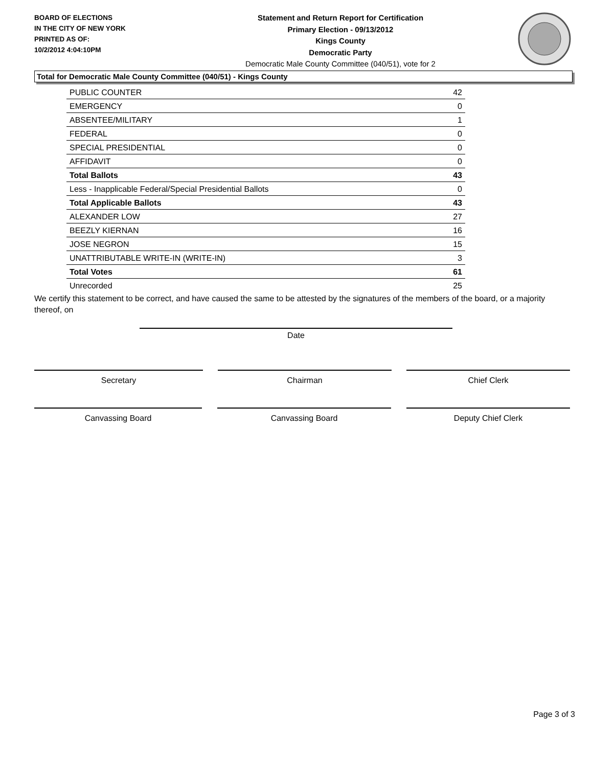BOARD OF ELECTIONS
IN THE CITY OF NEW YORK
PRINTED AS OF:
10/2/2012 4:04:10PM
Statement and Return Report for Certification
Primary Election - 09/13/2012
Kings County
Democratic Party
Democratic Male County Committee (040/51), vote for 2
Total for Democratic Male County Committee (040/51) - Kings County
| PUBLIC COUNTER | 42 |
| EMERGENCY | 0 |
| ABSENTEE/MILITARY | 1 |
| FEDERAL | 0 |
| SPECIAL PRESIDENTIAL | 0 |
| AFFIDAVIT | 0 |
| Total Ballots | 43 |
| Less - Inapplicable Federal/Special Presidential Ballots | 0 |
| Total Applicable Ballots | 43 |
| ALEXANDER LOW | 27 |
| BEEZLY KIERNAN | 16 |
| JOSE NEGRON | 15 |
| UNATTRIBUTABLE WRITE-IN (WRITE-IN) | 3 |
| Total Votes | 61 |
| Unrecorded | 25 |
We certify this statement to be correct, and have caused the same to be attested by the signatures of the members of the board, or a majority thereof, on
Date
Secretary Chairman Chief Clerk
Canvassing Board Canvassing Board Deputy Chief Clerk
Page 3 of 3